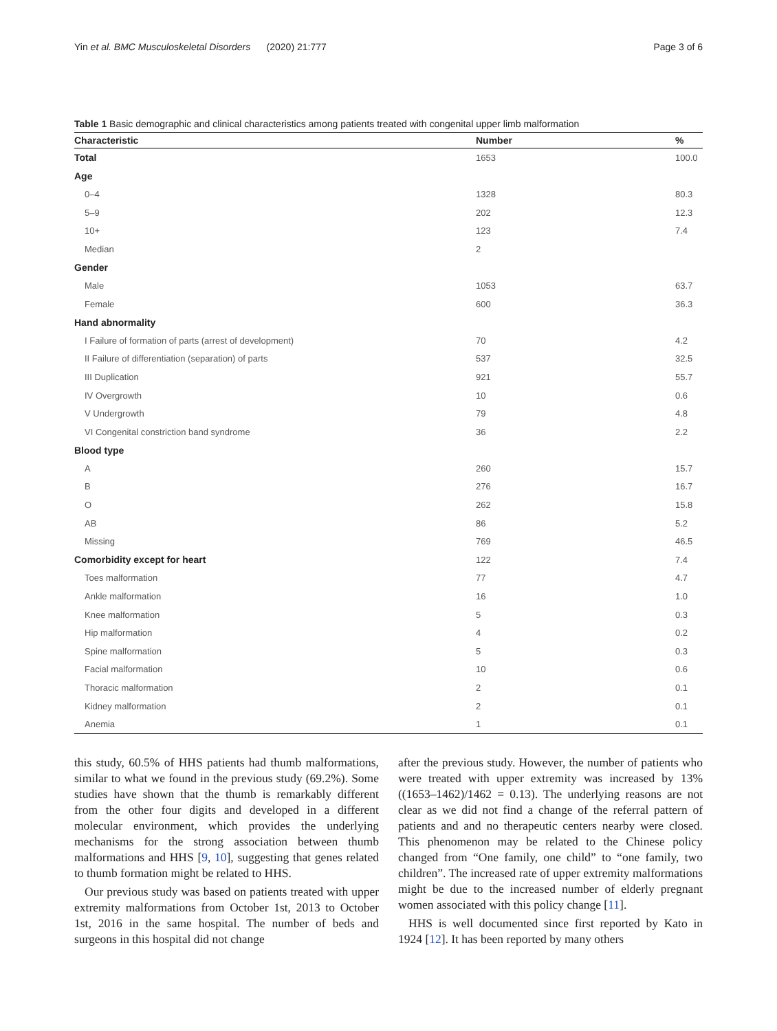Yin et al. BMC Musculoskeletal Disorders (2020) 21:777 Page 3 of 6
Table 1 Basic demographic and clinical characteristics among patients treated with congenital upper limb malformation
| Characteristic | Number | % |
| --- | --- | --- |
| Total | 1653 | 100.0 |
| Age | | |
| 0–4 | 1328 | 80.3 |
| 5–9 | 202 | 12.3 |
| 10+ | 123 | 7.4 |
| Median | 2 | |
| Gender | | |
| Male | 1053 | 63.7 |
| Female | 600 | 36.3 |
| Hand abnormality | | |
| I Failure of formation of parts (arrest of development) | 70 | 4.2 |
| II Failure of differentiation (separation) of parts | 537 | 32.5 |
| III Duplication | 921 | 55.7 |
| IV Overgrowth | 10 | 0.6 |
| V Undergrowth | 79 | 4.8 |
| VI Congenital constriction band syndrome | 36 | 2.2 |
| Blood type | | |
| A | 260 | 15.7 |
| B | 276 | 16.7 |
| O | 262 | 15.8 |
| AB | 86 | 5.2 |
| Missing | 769 | 46.5 |
| Comorbidity except for heart | 122 | 7.4 |
| Toes malformation | 77 | 4.7 |
| Ankle malformation | 16 | 1.0 |
| Knee malformation | 5 | 0.3 |
| Hip malformation | 4 | 0.2 |
| Spine malformation | 5 | 0.3 |
| Facial malformation | 10 | 0.6 |
| Thoracic malformation | 2 | 0.1 |
| Kidney malformation | 2 | 0.1 |
| Anemia | 1 | 0.1 |
this study, 60.5% of HHS patients had thumb malformations, similar to what we found in the previous study (69.2%). Some studies have shown that the thumb is remarkably different from the other four digits and developed in a different molecular environment, which provides the underlying mechanisms for the strong association between thumb malformations and HHS [9, 10], suggesting that genes related to thumb formation might be related to HHS.
Our previous study was based on patients treated with upper extremity malformations from October 1st, 2013 to October 1st, 2016 in the same hospital. The number of beds and surgeons in this hospital did not change
after the previous study. However, the number of patients who were treated with upper extremity was increased by 13% ((1653–1462)/1462 = 0.13). The underlying reasons are not clear as we did not find a change of the referral pattern of patients and and no therapeutic centers nearby were closed. This phenomenon may be related to the Chinese policy changed from “One family, one child” to “one family, two children”. The increased rate of upper extremity malformations might be due to the increased number of elderly pregnant women associated with this policy change [11].
HHS is well documented since first reported by Kato in 1924 [12]. It has been reported by many others